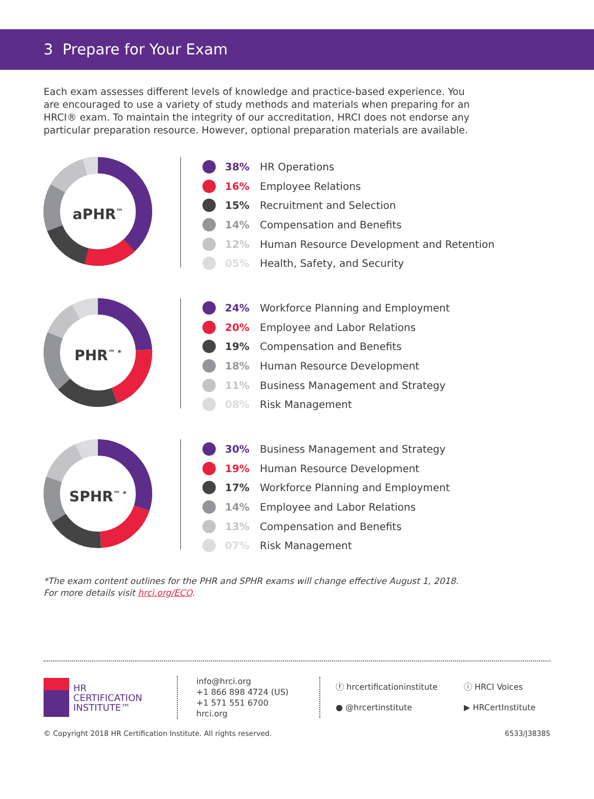3 Prepare for Your Exam
Each exam assesses different levels of knowledge and practice-based experience. You are encouraged to use a variety of study methods and materials when preparing for an HRCI® exam. To maintain the integrity of our accreditation, HRCI does not endorse any particular preparation resource. However, optional preparation materials are available.
aPHR<sup>™</sup>
38% HR Operations
16% Employee Relations
15% Recruitment and Selection
14% Compensation and Benefits
12% Human Resource Development and Retention
05% Health, Safety, and Security
PHR<sup>™ *</sup>
24% Workforce Planning and Employment
20% Employee and Labor Relations
19% Compensation and Benefits
18% Human Resource Development
11% Business Management and Strategy
08% Risk Management
SPHR<sup>™ *</sup>
30% Business Management and Strategy
19% Human Resource Development
17% Workforce Planning and Employment
14% Employee and Labor Relations
13% Compensation and Benefits
07% Risk Management
*The exam content outlines for the PHR and SPHR exams will change effective August 1, 2018.
For more details visit hrci.org/ECO.
HR
CERTIFICATION
INSTITUTE™
info@hrci.org
+1 866 898 4724 (US)
+1 571 551 6700
hrci.org
ⓕ hrcertificationinstitute
● @hrcertinstitute
ⓘ HRCI Voices
▶ HRCertInstitute
© Copyright 2018 HR Certification Institute. All rights reserved. 6533/J38385